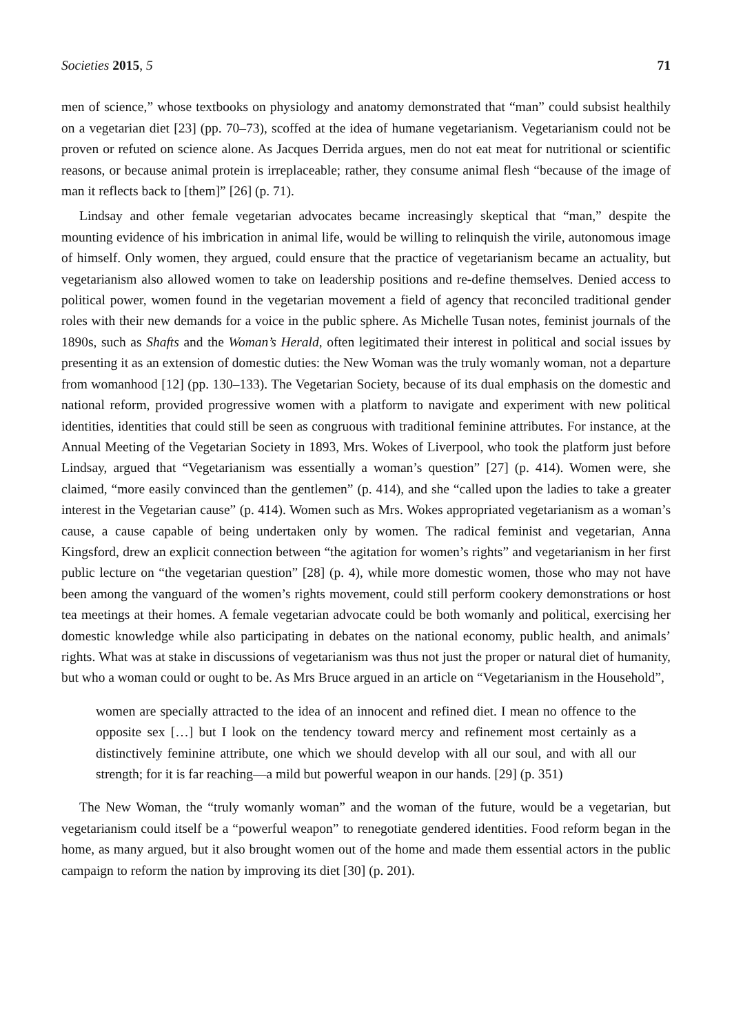Societies 2015, 5 71
men of science,” whose textbooks on physiology and anatomy demonstrated that “man” could subsist healthily on a vegetarian diet [23] (pp. 70–73), scoffed at the idea of humane vegetarianism. Vegetarianism could not be proven or refuted on science alone. As Jacques Derrida argues, men do not eat meat for nutritional or scientific reasons, or because animal protein is irreplaceable; rather, they consume animal flesh “because of the image of man it reflects back to [them]” [26] (p. 71).
Lindsay and other female vegetarian advocates became increasingly skeptical that “man,” despite the mounting evidence of his imbrication in animal life, would be willing to relinquish the virile, autonomous image of himself. Only women, they argued, could ensure that the practice of vegetarianism became an actuality, but vegetarianism also allowed women to take on leadership positions and re-define themselves. Denied access to political power, women found in the vegetarian movement a field of agency that reconciled traditional gender roles with their new demands for a voice in the public sphere. As Michelle Tusan notes, feminist journals of the 1890s, such as Shafts and the Woman’s Herald, often legitimated their interest in political and social issues by presenting it as an extension of domestic duties: the New Woman was the truly womanly woman, not a departure from womanhood [12] (pp. 130–133). The Vegetarian Society, because of its dual emphasis on the domestic and national reform, provided progressive women with a platform to navigate and experiment with new political identities, identities that could still be seen as congruous with traditional feminine attributes. For instance, at the Annual Meeting of the Vegetarian Society in 1893, Mrs. Wokes of Liverpool, who took the platform just before Lindsay, argued that “Vegetarianism was essentially a woman’s question” [27] (p. 414). Women were, she claimed, “more easily convinced than the gentlemen” (p. 414), and she “called upon the ladies to take a greater interest in the Vegetarian cause” (p. 414). Women such as Mrs. Wokes appropriated vegetarianism as a woman’s cause, a cause capable of being undertaken only by women. The radical feminist and vegetarian, Anna Kingsford, drew an explicit connection between “the agitation for women’s rights” and vegetarianism in her first public lecture on “the vegetarian question” [28] (p. 4), while more domestic women, those who may not have been among the vanguard of the women’s rights movement, could still perform cookery demonstrations or host tea meetings at their homes. A female vegetarian advocate could be both womanly and political, exercising her domestic knowledge while also participating in debates on the national economy, public health, and animals’ rights. What was at stake in discussions of vegetarianism was thus not just the proper or natural diet of humanity, but who a woman could or ought to be. As Mrs Bruce argued in an article on “Vegetarianism in the Household”,
women are specially attracted to the idea of an innocent and refined diet. I mean no offence to the opposite sex […] but I look on the tendency toward mercy and refinement most certainly as a distinctively feminine attribute, one which we should develop with all our soul, and with all our strength; for it is far reaching—a mild but powerful weapon in our hands. [29] (p. 351)
The New Woman, the “truly womanly woman” and the woman of the future, would be a vegetarian, but vegetarianism could itself be a “powerful weapon” to renegotiate gendered identities. Food reform began in the home, as many argued, but it also brought women out of the home and made them essential actors in the public campaign to reform the nation by improving its diet [30] (p. 201).